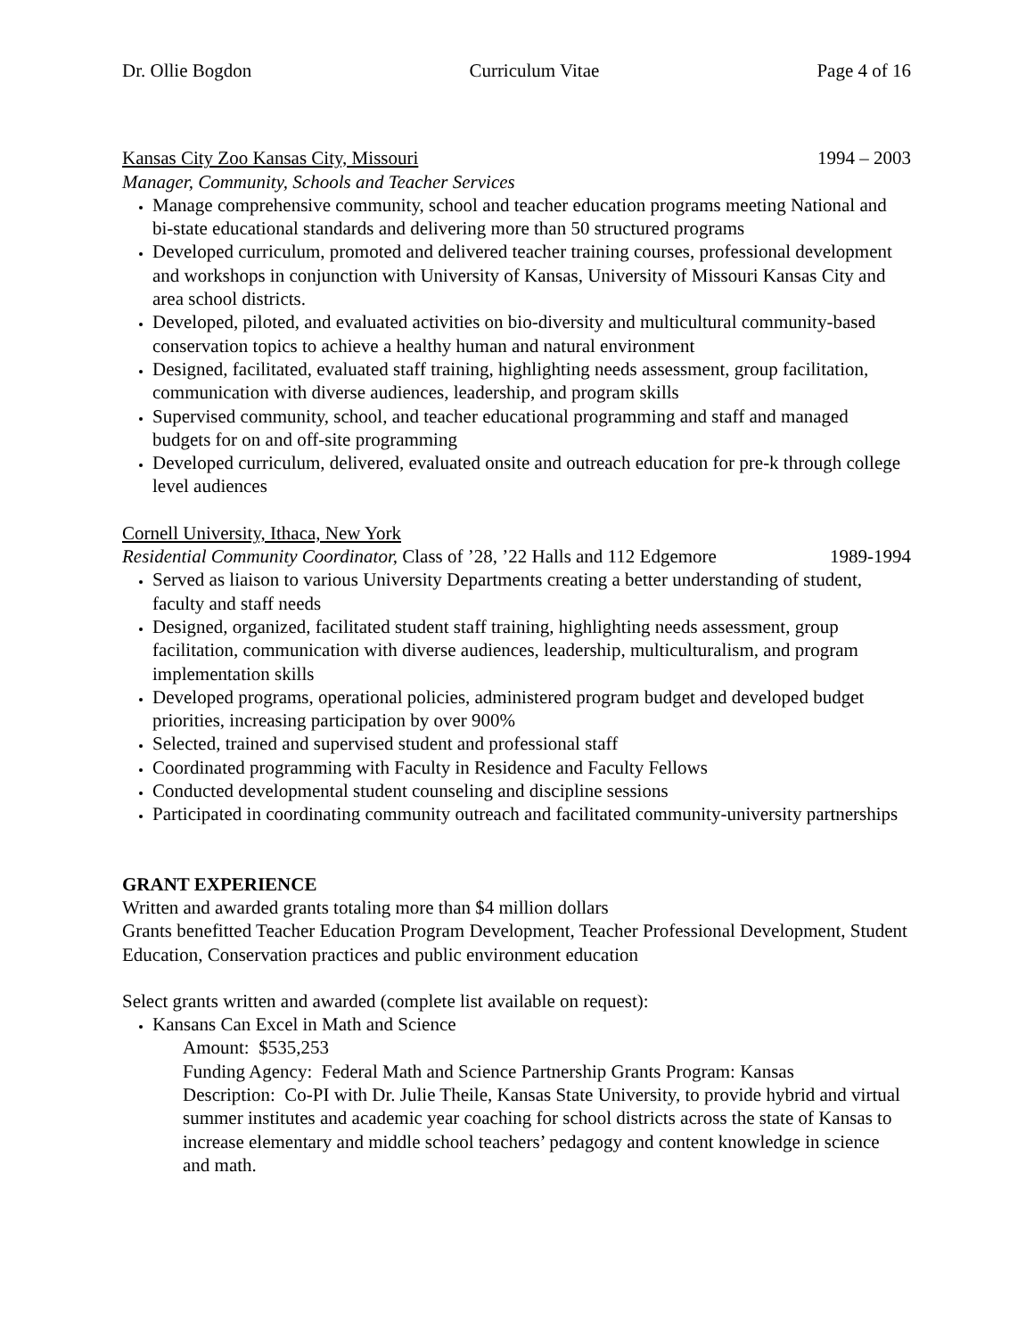Dr. Ollie Bogdon Curriculum Vitae Page 4 of 16
Kansas City Zoo Kansas City, Missouri 1994 – 2003
Manager, Community, Schools and Teacher Services
Manage comprehensive community, school and teacher education programs meeting National and bi-state educational standards and delivering more than 50 structured programs
Developed curriculum, promoted and delivered teacher training courses, professional development and workshops in conjunction with University of Kansas, University of Missouri Kansas City and area school districts.
Developed, piloted, and evaluated activities on bio-diversity and multicultural community-based conservation topics to achieve a healthy human and natural environment
Designed, facilitated, evaluated staff training, highlighting needs assessment, group facilitation, communication with diverse audiences, leadership, and program skills
Supervised community, school, and teacher educational programming and staff and managed budgets for on and off-site programming
Developed curriculum, delivered, evaluated onsite and outreach education for pre-k through college level audiences
Cornell University, Ithaca, New York
Residential Community Coordinator, Class of ’28, ’22 Halls and 112 Edgemore 1989-1994
Served as liaison to various University Departments creating a better understanding of student, faculty and staff needs
Designed, organized, facilitated student staff training, highlighting needs assessment, group facilitation, communication with diverse audiences, leadership, multiculturalism, and program implementation skills
Developed programs, operational policies, administered program budget and developed budget priorities, increasing participation by over 900%
Selected, trained and supervised student and professional staff
Coordinated programming with Faculty in Residence and Faculty Fellows
Conducted developmental student counseling and discipline sessions
Participated in coordinating community outreach and facilitated community-university partnerships
GRANT EXPERIENCE
Written and awarded grants totaling more than $4 million dollars
Grants benefitted Teacher Education Program Development, Teacher Professional Development, Student Education, Conservation practices and public environment education
Select grants written and awarded (complete list available on request):
Kansans Can Excel in Math and Science
Amount: $535,253
Funding Agency: Federal Math and Science Partnership Grants Program: Kansas
Description: Co-PI with Dr. Julie Theile, Kansas State University, to provide hybrid and virtual summer institutes and academic year coaching for school districts across the state of Kansas to increase elementary and middle school teachers’ pedagogy and content knowledge in science and math.